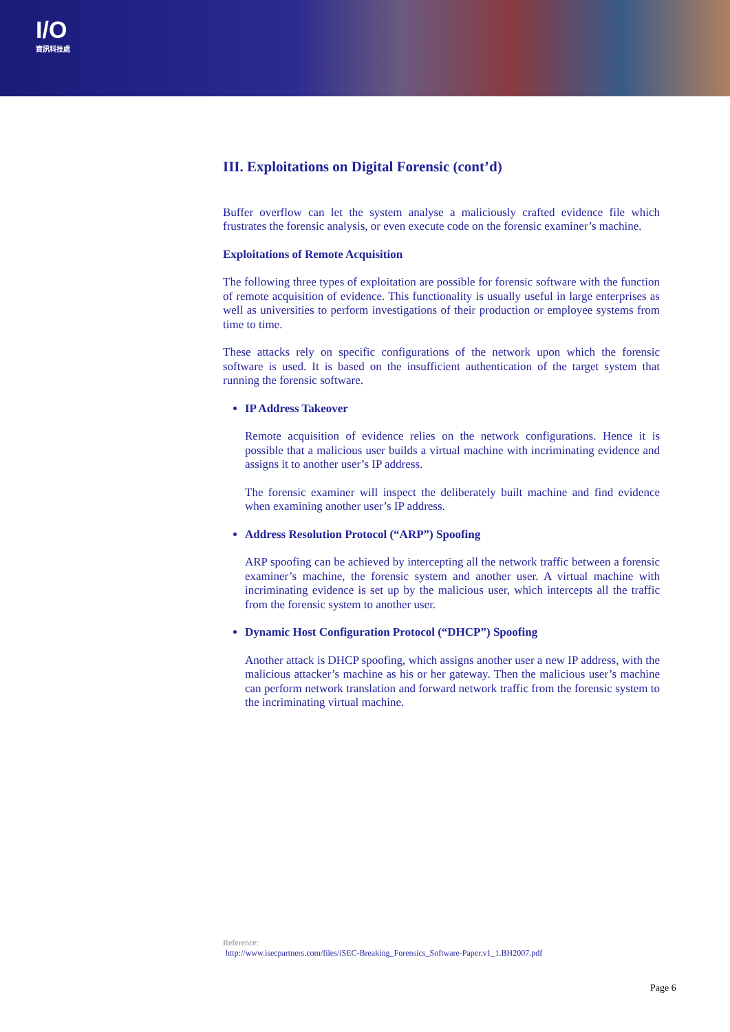I/O
資訊科技處
III. Exploitations on Digital Forensic (cont’d)
Buffer overflow can let the system analyse a maliciously crafted evidence file which frustrates the forensic analysis, or even execute code on the forensic examiner’s machine.
Exploitations of Remote Acquisition
The following three types of exploitation are possible for forensic software with the function of remote acquisition of evidence. This functionality is usually useful in large enterprises as well as universities to perform investigations of their production or employee systems from time to time.
These attacks rely on specific configurations of the network upon which the forensic software is used. It is based on the insufficient authentication of the target system that running the forensic software.
IP Address Takeover
Remote acquisition of evidence relies on the network configurations. Hence it is possible that a malicious user builds a virtual machine with incriminating evidence and assigns it to another user’s IP address.
The forensic examiner will inspect the deliberately built machine and find evidence when examining another user’s IP address.
Address Resolution Protocol (“ARP”) Spoofing
ARP spoofing can be achieved by intercepting all the network traffic between a forensic examiner’s machine, the forensic system and another user. A virtual machine with incriminating evidence is set up by the malicious user, which intercepts all the traffic from the forensic system to another user.
Dynamic Host Configuration Protocol (“DHCP”) Spoofing
Another attack is DHCP spoofing, which assigns another user a new IP address, with the malicious attacker’s machine as his or her gateway. Then the malicious user’s machine can perform network translation and forward network traffic from the forensic system to the incriminating virtual machine.
Reference:
http://www.isecpartners.com/files/iSEC-Breaking_Forensics_Software-Paper.v1_1.BH2007.pdf
Page 6